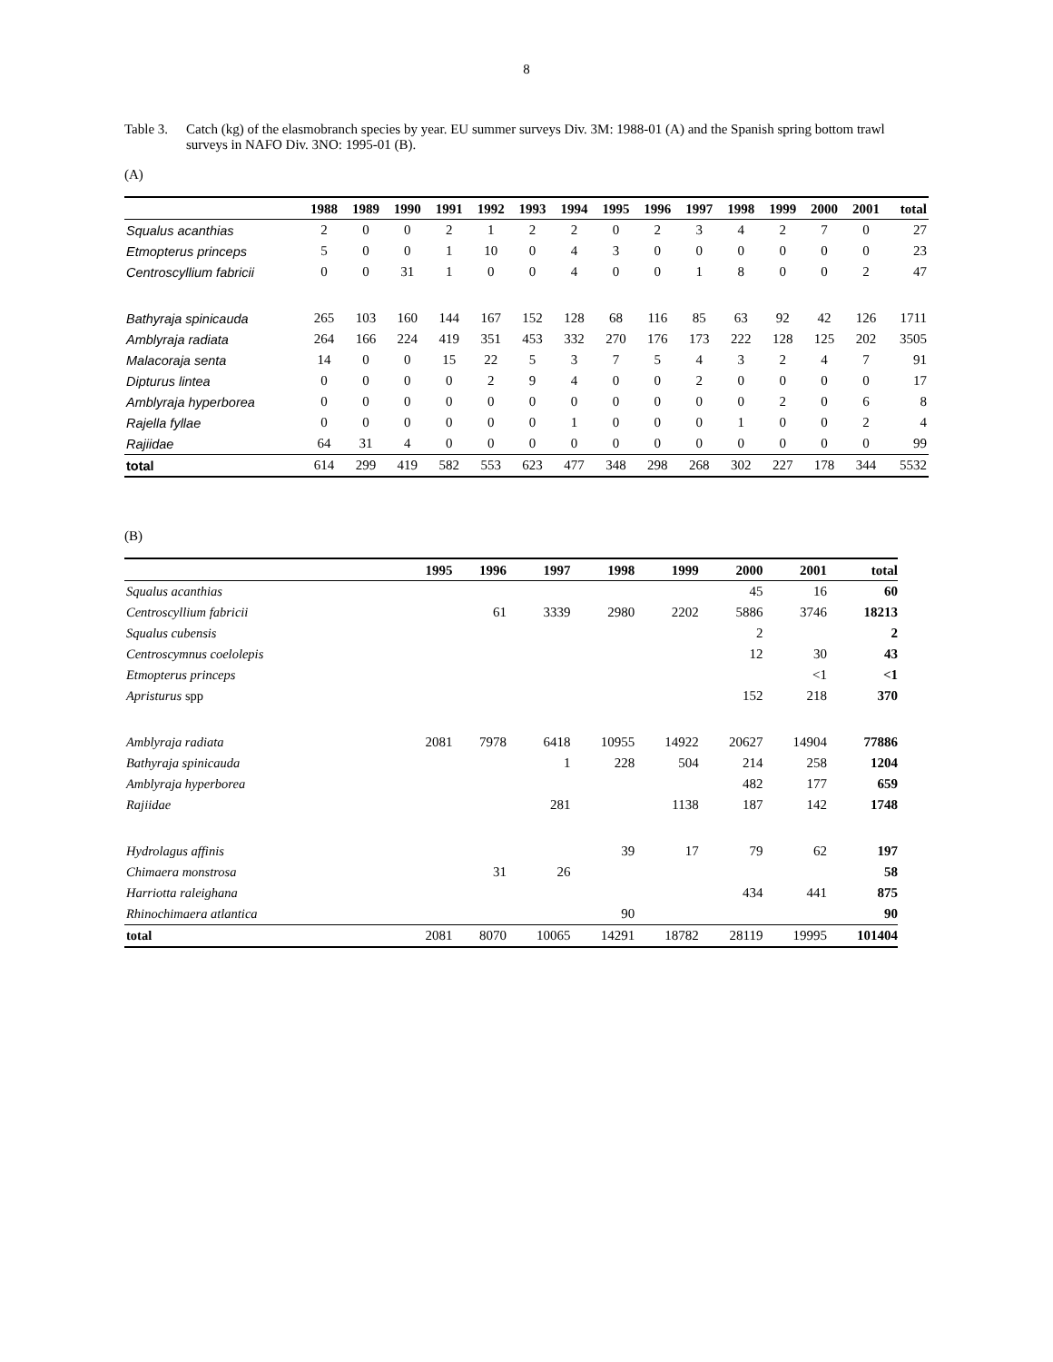8
Table 3. Catch (kg) of the elasmobranch species by year. EU summer surveys Div. 3M: 1988-01 (A) and the Spanish spring bottom trawl surveys in NAFO Div. 3NO: 1995-01 (B).
(A)
| | 1988 | 1989 | 1990 | 1991 | 1992 | 1993 | 1994 | 1995 | 1996 | 1997 | 1998 | 1999 | 2000 | 2001 | total |
| --- | --- | --- | --- | --- | --- | --- | --- | --- | --- | --- | --- | --- | --- | --- | --- |
| Squalus acanthias | 2 | 0 | 0 | 2 | 1 | 2 | 2 | 0 | 2 | 3 | 4 | 2 | 7 | 0 | 27 |
| Etmopterus princeps | 5 | 0 | 0 | 1 | 10 | 0 | 4 | 3 | 0 | 0 | 0 | 0 | 0 | 0 | 23 |
| Centroscyllium fabricii | 0 | 0 | 31 | 1 | 0 | 0 | 4 | 0 | 0 | 1 | 8 | 0 | 0 | 2 | 47 |
| Bathyraja spinicauda | 265 | 103 | 160 | 144 | 167 | 152 | 128 | 68 | 116 | 85 | 63 | 92 | 42 | 126 | 1711 |
| Amblyraja radiata | 264 | 166 | 224 | 419 | 351 | 453 | 332 | 270 | 176 | 173 | 222 | 128 | 125 | 202 | 3505 |
| Malacoraja senta | 14 | 0 | 0 | 15 | 22 | 5 | 3 | 7 | 5 | 4 | 3 | 2 | 4 | 7 | 91 |
| Dipturus lintea | 0 | 0 | 0 | 0 | 2 | 9 | 4 | 0 | 0 | 2 | 0 | 0 | 0 | 0 | 17 |
| Amblyraja hyperborea | 0 | 0 | 0 | 0 | 0 | 0 | 0 | 0 | 0 | 0 | 0 | 2 | 0 | 6 | 8 |
| Rajella fyllae | 0 | 0 | 0 | 0 | 0 | 0 | 1 | 0 | 0 | 0 | 1 | 0 | 0 | 2 | 4 |
| Rajiidae | 64 | 31 | 4 | 0 | 0 | 0 | 0 | 0 | 0 | 0 | 0 | 0 | 0 | 0 | 99 |
| total | 614 | 299 | 419 | 582 | 553 | 623 | 477 | 348 | 298 | 268 | 302 | 227 | 178 | 344 | 5532 |
(B)
| | 1995 | 1996 | 1997 | 1998 | 1999 | 2000 | 2001 | total |
| --- | --- | --- | --- | --- | --- | --- | --- | --- |
| Squalus acanthias | | | | | | 45 | 16 | 60 |
| Centroscyllium fabricii | | 61 | 3339 | 2980 | 2202 | 5886 | 3746 | 18213 |
| Squalus cubensis | | | | | | 2 | | 2 |
| Centroscymnus coelolepis | | | | | | 12 | 30 | 43 |
| Etmopterus princeps | | | | | | | <1 | <1 |
| Apristurus spp | | | | | | 152 | 218 | 370 |
| Amblyraja radiata | 2081 | 7978 | 6418 | 10955 | 14922 | 20627 | 14904 | 77886 |
| Bathyraja spinicauda | | | 1 | 228 | 504 | 214 | 258 | 1204 |
| Amblyraja hyperborea | | | | | | 482 | 177 | 659 |
| Rajiidae | | | 281 | | 1138 | 187 | 142 | 1748 |
| Hydrolagus affinis | | | | 39 | 17 | 79 | 62 | 197 |
| Chimaera monstrosa | | 31 | 26 | | | | | 58 |
| Harriotta raleighana | | | | | | 434 | 441 | 875 |
| Rhinochimaera atlantica | | | | 90 | | | | 90 |
| total | 2081 | 8070 | 10065 | 14291 | 18782 | 28119 | 19995 | 101404 |